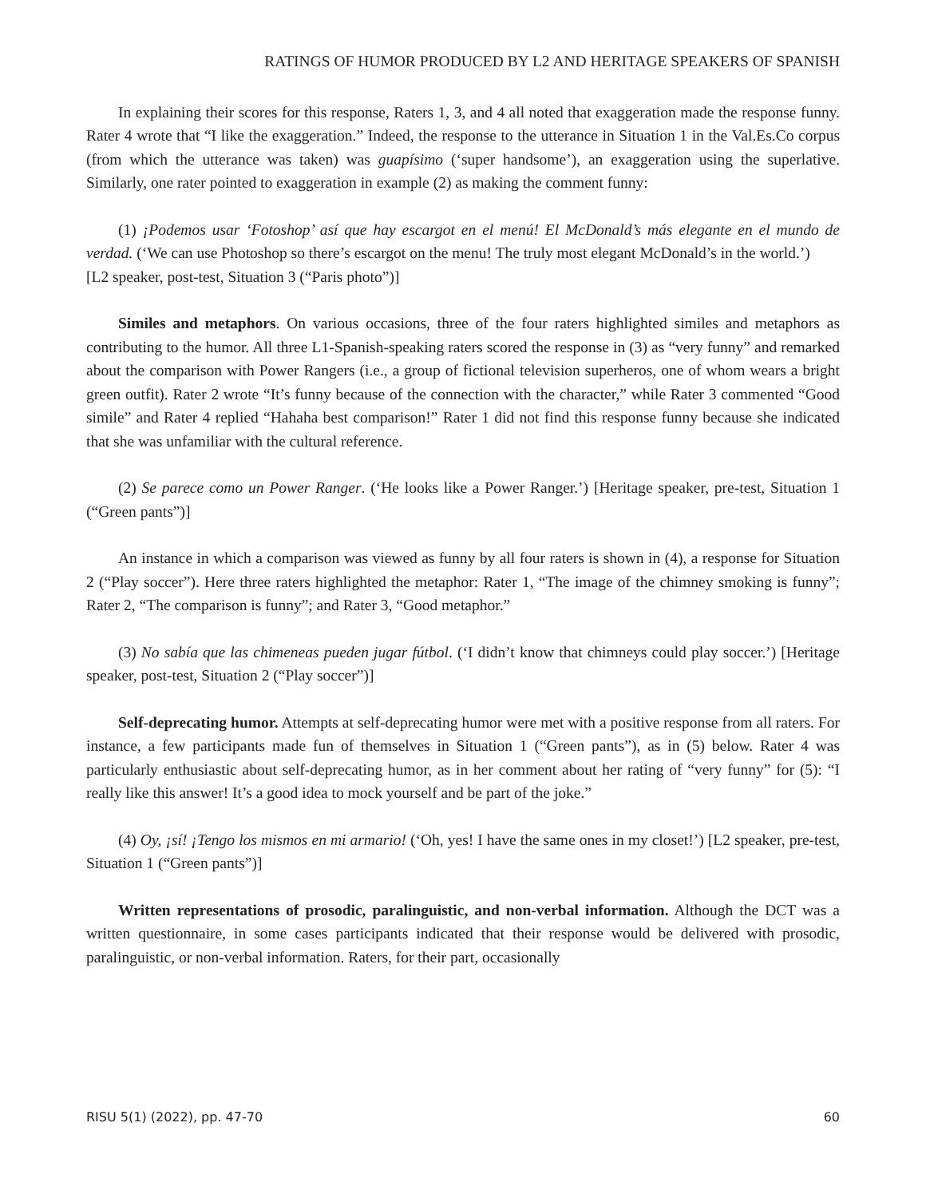RATINGS OF HUMOR PRODUCED BY L2 AND HERITAGE SPEAKERS OF SPANISH
In explaining their scores for this response, Raters 1, 3, and 4 all noted that exaggeration made the response funny. Rater 4 wrote that “I like the exaggeration.” Indeed, the response to the utterance in Situation 1 in the Val.Es.Co corpus (from which the utterance was taken) was guapísimo (‘super handsome’), an exaggeration using the superlative. Similarly, one rater pointed to exaggeration in example (2) as making the comment funny:
(1) ¡Podemos usar ‘Fotoshop’ así que hay escargot en el menú! El McDonald’s más elegante en el mundo de verdad. (‘We can use Photoshop so there’s escargot on the menu! The truly most elegant McDonald’s in the world.’)
[L2 speaker, post-test, Situation 3 (“Paris photo”)]
Similes and metaphors. On various occasions, three of the four raters highlighted similes and metaphors as contributing to the humor. All three L1-Spanish-speaking raters scored the response in (3) as “very funny” and remarked about the comparison with Power Rangers (i.e., a group of fictional television superheros, one of whom wears a bright green outfit). Rater 2 wrote “It’s funny because of the connection with the character,” while Rater 3 commented “Good simile” and Rater 4 replied “Hahaha best comparison!” Rater 1 did not find this response funny because she indicated that she was unfamiliar with the cultural reference.
(2) Se parece como un Power Ranger. (‘He looks like a Power Ranger.’) [Heritage speaker, pre-test, Situation 1 (“Green pants”)]
An instance in which a comparison was viewed as funny by all four raters is shown in (4), a response for Situation 2 (“Play soccer”). Here three raters highlighted the metaphor: Rater 1, “The image of the chimney smoking is funny”; Rater 2, “The comparison is funny”; and Rater 3, “Good metaphor.”
(3) No sabía que las chimeneas pueden jugar fútbol. (‘I didn’t know that chimneys could play soccer.’) [Heritage speaker, post-test, Situation 2 (“Play soccer”)]
Self-deprecating humor. Attempts at self-deprecating humor were met with a positive response from all raters. For instance, a few participants made fun of themselves in Situation 1 (“Green pants”), as in (5) below. Rater 4 was particularly enthusiastic about self-deprecating humor, as in her comment about her rating of “very funny” for (5): “I really like this answer! It’s a good idea to mock yourself and be part of the joke.”
(4) Oy, ¡sí! ¡Tengo los mismos en mi armario! (‘Oh, yes! I have the same ones in my closet!’) [L2 speaker, pre-test, Situation 1 (“Green pants”)]
Written representations of prosodic, paralinguistic, and non-verbal information. Although the DCT was a written questionnaire, in some cases participants indicated that their response would be delivered with prosodic, paralinguistic, or non-verbal information. Raters, for their part, occasionally
RISU 5(1) (2022), pp. 47-70 60